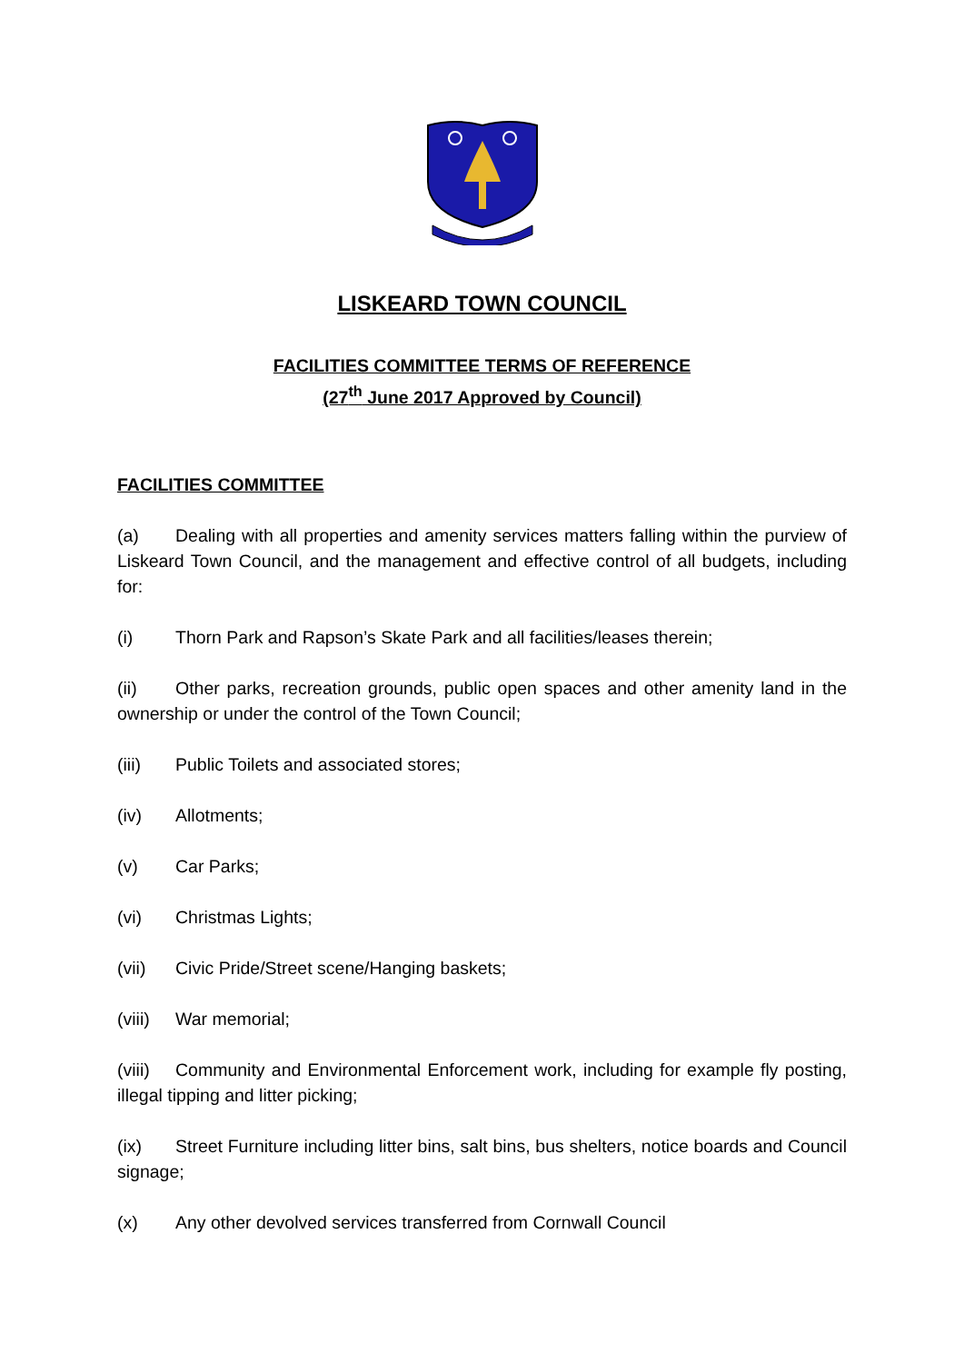LISKEARD TOWN COUNCIL
FACILITIES COMMITTEE TERMS OF REFERENCE
(27<sup>th</sup> June 2017 Approved by Council)
FACILITIES COMMITTEE
(a) Dealing with all properties and amenity services matters falling within the purview of Liskeard Town Council, and the management and effective control of all budgets, including for:
(i) Thorn Park and Rapson’s Skate Park and all facilities/leases therein;
(ii) Other parks, recreation grounds, public open spaces and other amenity land in the ownership or under the control of the Town Council;
(iii) Public Toilets and associated stores;
(iv) Allotments;
(v) Car Parks;
(vi) Christmas Lights;
(vii) Civic Pride/Street scene/Hanging baskets;
(viii) War memorial;
(viii) Community and Environmental Enforcement work, including for example fly posting, illegal tipping and litter picking;
(ix) Street Furniture including litter bins, salt bins, bus shelters, notice boards and Council signage;
(x) Any other devolved services transferred from Cornwall Council